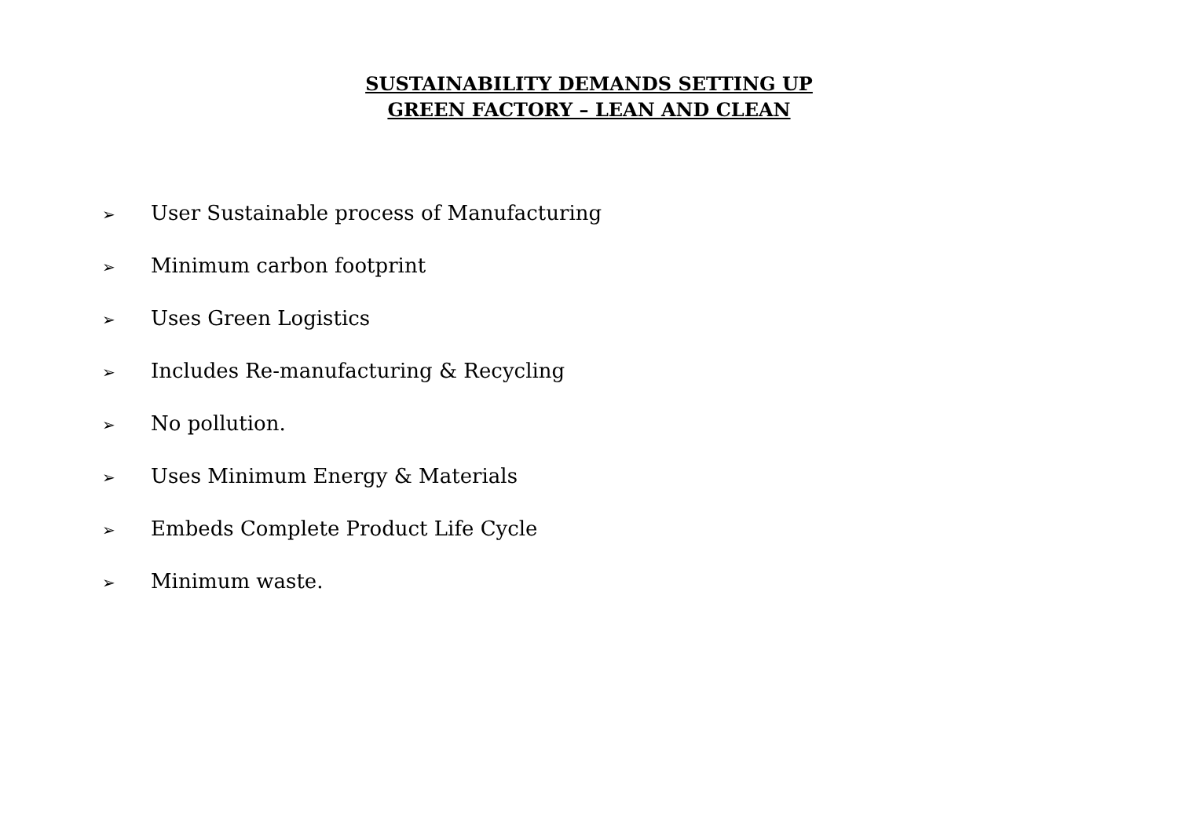SUSTAINABILITY DEMANDS SETTING UP
GREEN FACTORY – LEAN AND CLEAN
➢ User Sustainable process of Manufacturing
➢ Minimum carbon footprint
➢ Uses Green Logistics
➢ Includes Re-manufacturing & Recycling
➢ No pollution.
➢ Uses Minimum Energy & Materials
➢ Embeds Complete Product Life Cycle
➢ Minimum waste.